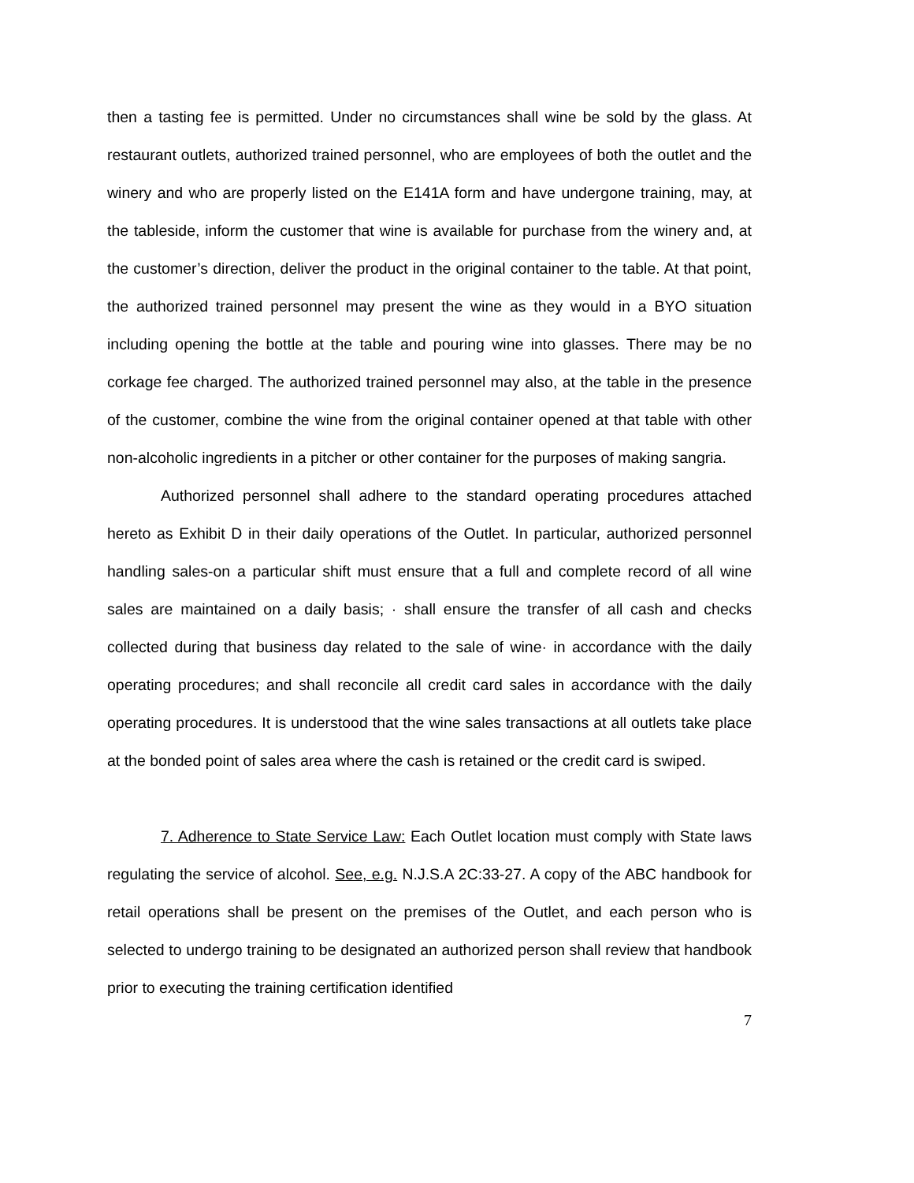then a tasting fee is permitted. Under no circumstances shall wine be sold by the glass. At restaurant outlets, authorized trained personnel, who are employees of both the outlet and the winery and who are properly listed on the E141A form and have undergone training, may, at the tableside, inform the customer that wine is available for purchase from the winery and, at the customer’s direction, deliver the product in the original container to the table. At that point, the authorized trained personnel may present the wine as they would in a BYO situation including opening the bottle at the table and pouring wine into glasses. There may be no corkage fee charged. The authorized trained personnel may also, at the table in the presence of the customer, combine the wine from the original container opened at that table with other non-alcoholic ingredients in a pitcher or other container for the purposes of making sangria.
Authorized personnel shall adhere to the standard operating procedures attached hereto as Exhibit D in their daily operations of the Outlet. In particular, authorized personnel handling sales-on a particular shift must ensure that a full and complete record of all wine sales are maintained on a daily basis; · shall ensure the transfer of all cash and checks collected during that business day related to the sale of wine· in accordance with the daily operating procedures; and shall reconcile all credit card sales in accordance with the daily operating procedures. It is understood that the wine sales transactions at all outlets take place at the bonded point of sales area where the cash is retained or the credit card is swiped.
7. Adherence to State Service Law: Each Outlet location must comply with State laws regulating the service of alcohol. See, e.g. N.J.S.A 2C:33-27. A copy of the ABC handbook for retail operations shall be present on the premises of the Outlet, and each person who is selected to undergo training to be designated an authorized person shall review that handbook prior to executing the training certification identified
7